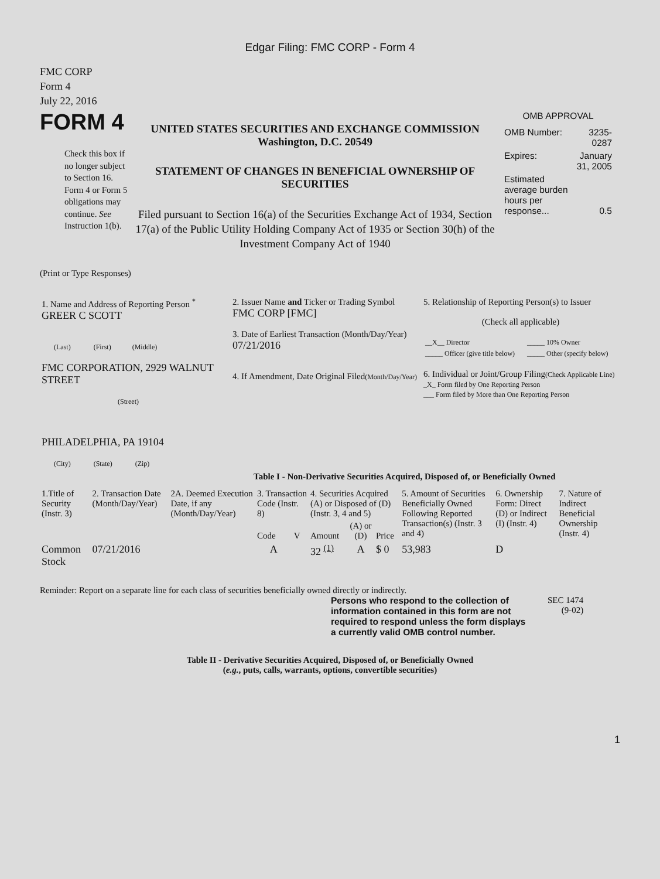Edgar Filing: FMC CORP - Form 4
FMC CORP
Form 4
July 22, 2016
FORM 4
Check this box if no longer subject to Section 16. Form 4 or Form 5 obligations may continue. See Instruction 1(b).
UNITED STATES SECURITIES AND EXCHANGE COMMISSION
Washington, D.C. 20549
STATEMENT OF CHANGES IN BENEFICIAL OWNERSHIP OF SECURITIES
Filed pursuant to Section 16(a) of the Securities Exchange Act of 1934, Section 17(a) of the Public Utility Holding Company Act of 1935 or Section 30(h) of the Investment Company Act of 1940
OMB APPROVAL
| OMB Number: | 3235-0287 |
| Expires: | January 31, 2005 |
| Estimated average burden hours per response... | 0.5 |
(Print or Type Responses)
| 1. Name and Address of Reporting Person <sup>*</sup> GREER C SCOTT (Last) (First) (Middle) FMC CORPORATION, 2929 WALNUT STREET (Street) PHILADELPHIA, PA 19104 (City) (State) (Zip) | 2. Issuer Name and Ticker or Trading Symbol FMC CORP [FMC] 3. Date of Earliest Transaction (Month/Day/Year) 07/21/2016 4. If Amendment, Date Original Filed (Month/Day/Year) | 5. Relationship of Reporting Person(s) to Issuer (Check all applicable) / __X__ Director / _____ 10% Owner / / _____ Officer (give title below) / _____ Other (specify below) / 6. Individual or Joint/Group Filing (Check Applicable Line) _X_ Form filed by One Reporting Person ___ Form filed by More than One Reporting Person |
Table I - Non-Derivative Securities Acquired, Disposed of, or Beneficially Owned
| 1.Title of Security (Instr. 3) | 2. Transaction Date (Month/Day/Year) | 2A. Deemed Execution Date, if any (Month/Day/Year) | 3. Transaction Code (Instr. 8) | | 4. Securities Acquired (A) or Disposed of (D) (Instr. 3, 4 and 5) | | | 5. Amount of Securities Beneficially Owned Following Reported Transaction(s) (Instr. 3 and 4) | 6. Ownership Form: Direct (D) or Indirect (I) (Instr. 4) | 7. Nature of Indirect Beneficial Ownership (Instr. 4) |
| --- | --- | --- | --- | --- | --- | --- | --- | --- | --- | --- |
| | | | Code | V | Amount | (A) or (D) | Price | | | |
| Common Stock | 07/21/2016 | | A | | 32 <sup>(1)</sup> | A | $ 0 | 53,983 | D | |
Reminder: Report on a separate line for each class of securities beneficially owned directly or indirectly.
Persons who respond to the collection of information contained in this form are not required to respond unless the form displays a currently valid OMB control number.
SEC 1474
(9-02)
Table II - Derivative Securities Acquired, Disposed of, or Beneficially Owned
(e.g., puts, calls, warrants, options, convertible securities)
1